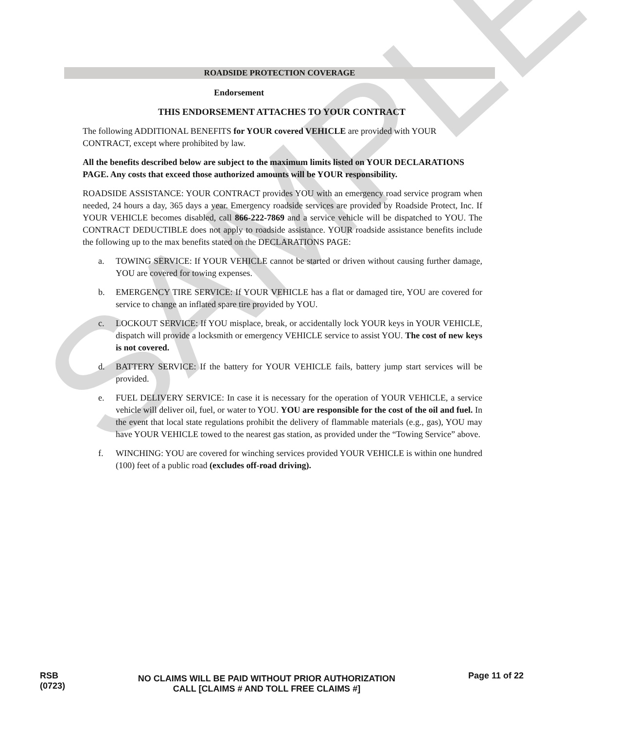SAMPLE
ROADSIDE PROTECTION COVERAGE
Endorsement
THIS ENDORSEMENT ATTACHES TO YOUR CONTRACT
The following ADDITIONAL BENEFITS for YOUR covered VEHICLE are provided with YOUR CONTRACT, except where prohibited by law.
All the benefits described below are subject to the maximum limits listed on YOUR DECLARATIONS PAGE. Any costs that exceed those authorized amounts will be YOUR responsibility.
ROADSIDE ASSISTANCE: YOUR CONTRACT provides YOU with an emergency road service program when needed, 24 hours a day, 365 days a year. Emergency roadside services are provided by Roadside Protect, Inc. If YOUR VEHICLE becomes disabled, call 866-222-7869 and a service vehicle will be dispatched to YOU. The CONTRACT DEDUCTIBLE does not apply to roadside assistance. YOUR roadside assistance benefits include the following up to the max benefits stated on the DECLARATIONS PAGE:
a. TOWING SERVICE: If YOUR VEHICLE cannot be started or driven without causing further damage, YOU are covered for towing expenses.
b. EMERGENCY TIRE SERVICE: If YOUR VEHICLE has a flat or damaged tire, YOU are covered for service to change an inflated spare tire provided by YOU.
c. LOCKOUT SERVICE: If YOU misplace, break, or accidentally lock YOUR keys in YOUR VEHICLE, dispatch will provide a locksmith or emergency VEHICLE service to assist YOU. The cost of new keys is not covered.
d. BATTERY SERVICE: If the battery for YOUR VEHICLE fails, battery jump start services will be provided.
e. FUEL DELIVERY SERVICE: In case it is necessary for the operation of YOUR VEHICLE, a service vehicle will deliver oil, fuel, or water to YOU. YOU are responsible for the cost of the oil and fuel. In the event that local state regulations prohibit the delivery of flammable materials (e.g., gas), YOU may have YOUR VEHICLE towed to the nearest gas station, as provided under the “Towing Service” above.
f. WINCHING: YOU are covered for winching services provided YOUR VEHICLE is within one hundred (100) feet of a public road (excludes off-road driving).
RSB
(0723)
NO CLAIMS WILL BE PAID WITHOUT PRIOR AUTHORIZATION
CALL [CLAIMS # AND TOLL FREE CLAIMS #]
Page 11 of 22